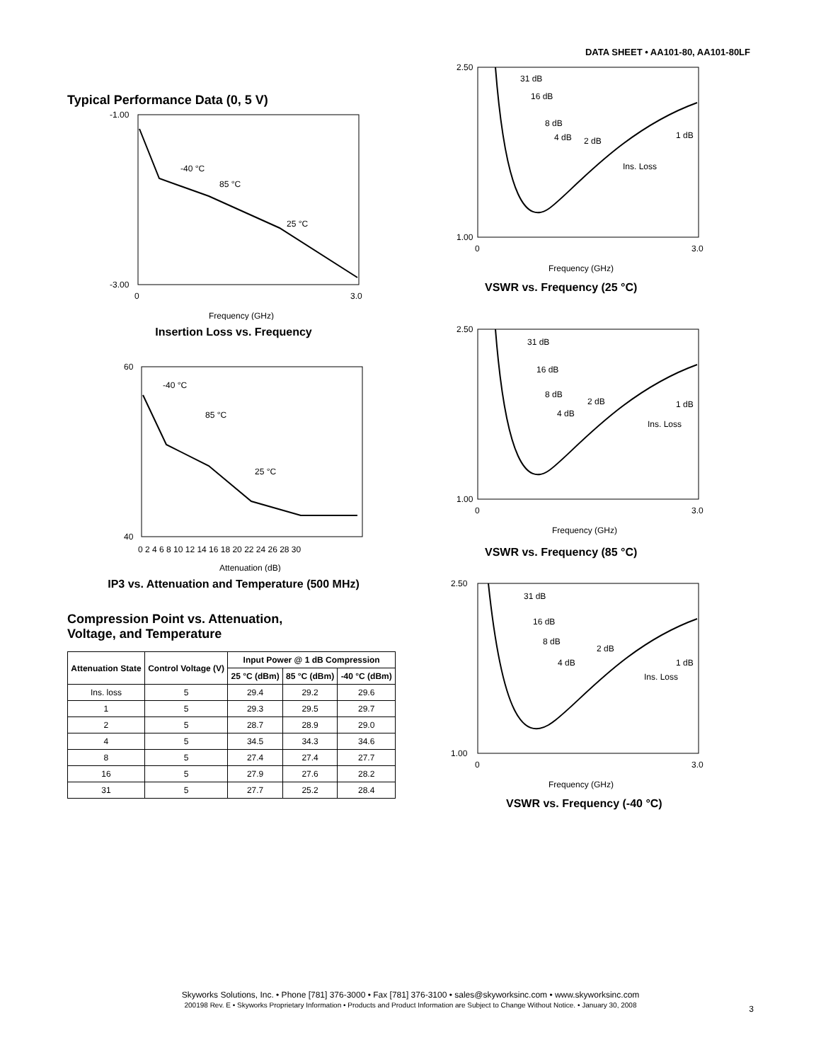DATA SHEET • AA101-80, AA101-80LF
Typical Performance Data (0, 5 V)
-1.00
-3.00
0
3.0
Frequency (GHz)
-40 °C
85 °C
25 °C
Insertion Loss vs. Frequency
60
40
0 2 4 6 8 10 12 14 16 18 20 22 24 26 28 30
Attenuation (dB)
-40 °C
85 °C
25 °C
IP3 vs. Attenuation and Temperature (500 MHz)
Compression Point vs. Attenuation,
Voltage, and Temperature
| Attenuation State | Control Voltage (V) | Input Power @ 1 dB Compression | | |
| --- | --- | --- | --- | --- |
| | | 25 °C (dBm) | 85 °C (dBm) | -40 °C (dBm) |
| Ins. loss | 5 | 29.4 | 29.2 | 29.6 |
| 1 | 5 | 29.3 | 29.5 | 29.7 |
| 2 | 5 | 28.7 | 28.9 | 29.0 |
| 4 | 5 | 34.5 | 34.3 | 34.6 |
| 8 | 5 | 27.4 | 27.4 | 27.7 |
| 16 | 5 | 27.9 | 27.6 | 28.2 |
| 31 | 5 | 27.7 | 25.2 | 28.4 |
2.50
1.00
0
3.0
Frequency (GHz)
31 dB
16 dB
8 dB
4 dB
2 dB
1 dB
Ins. Loss
VSWR vs. Frequency (25 °C)
2.50
1.00
0
3.0
Frequency (GHz)
31 dB
16 dB
8 dB
4 dB
2 dB
1 dB
Ins. Loss
VSWR vs. Frequency (85 °C)
2.50
1.00
0
3.0
Frequency (GHz)
31 dB
16 dB
8 dB
4 dB
2 dB
1 dB
Ins. Loss
VSWR vs. Frequency (-40 °C)
Skyworks Solutions, Inc. • Phone [781] 376-3000 • Fax [781] 376-3100 • sales@skyworksinc.com • www.skyworksinc.com
200198 Rev. E • Skyworks Proprietary Information • Products and Product Information are Subject to Change Without Notice. • January 30, 2008
3